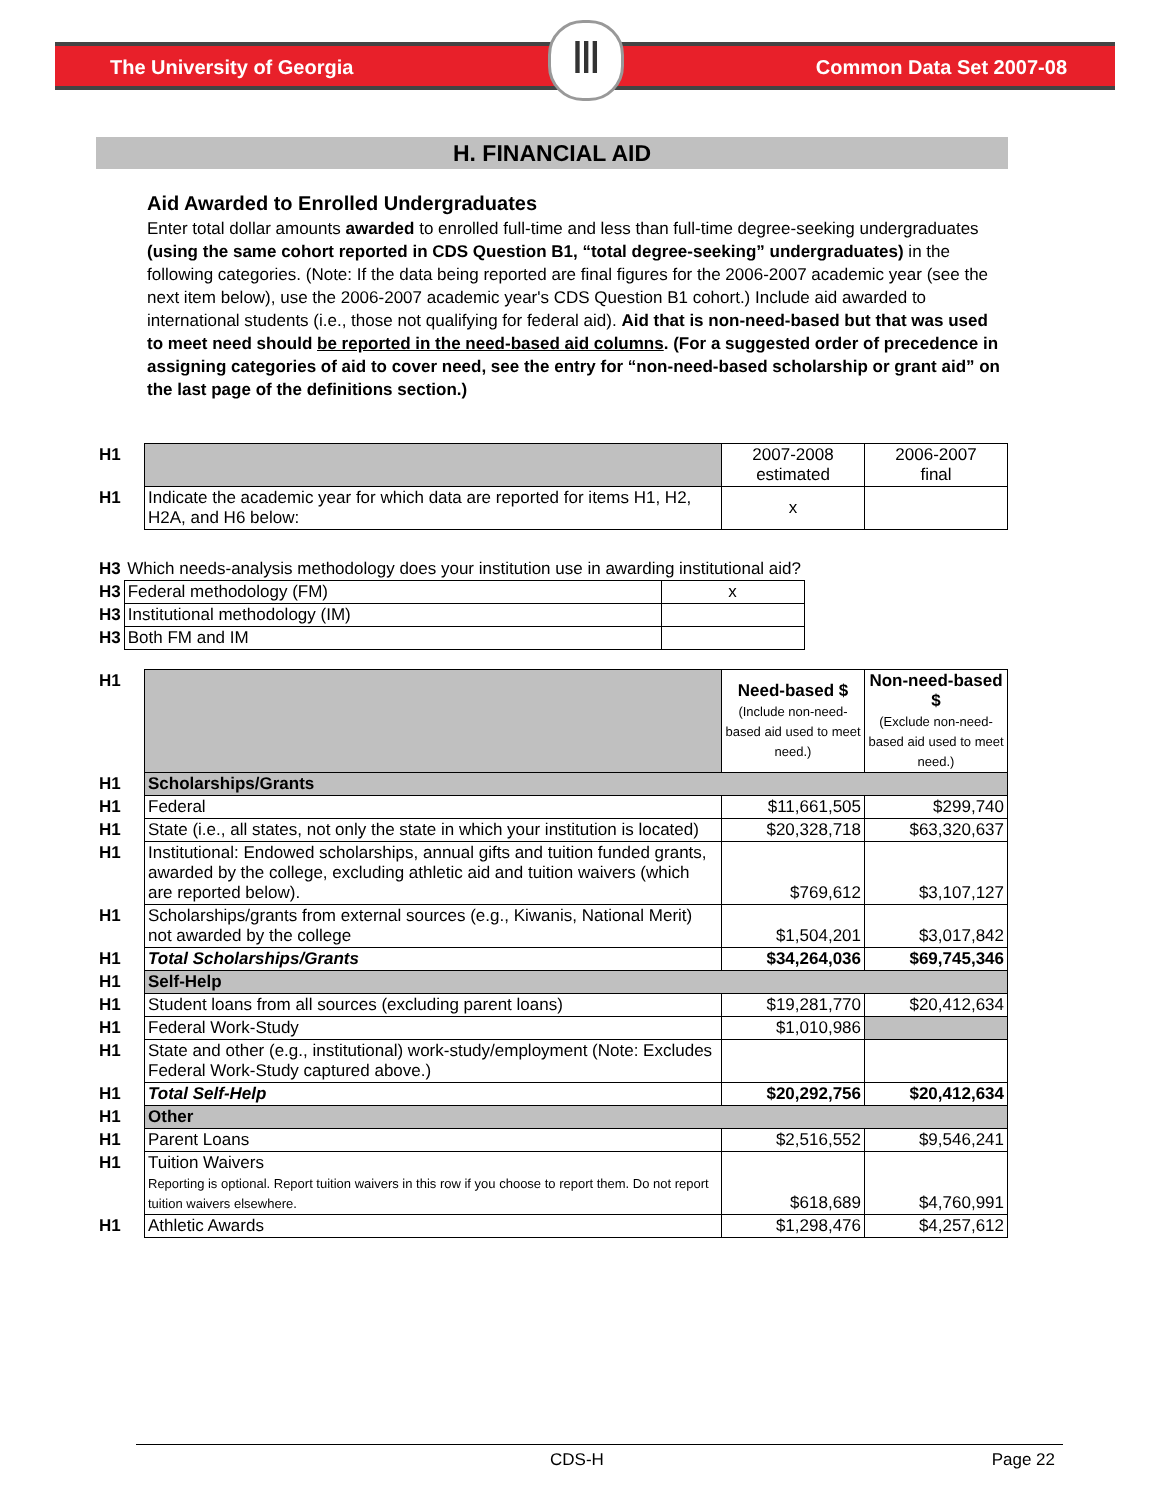The University of Georgia Common Data Set 2007-08 Ⅲ
H. FINANCIAL AID
Aid Awarded to Enrolled Undergraduates
Enter total dollar amounts awarded to enrolled full-time and less than full-time degree-seeking undergraduates (using the same cohort reported in CDS Question B1, “total degree-seeking” undergraduates) in the following categories. (Note: If the data being reported are final figures for the 2006-2007 academic year (see the next item below), use the 2006-2007 academic year's CDS Question B1 cohort.) Include aid awarded to international students (i.e., those not qualifying for federal aid). Aid that is non-need-based but that was used to meet need should be reported in the need-based aid columns. (For a suggested order of precedence in assigning categories of aid to cover need, see the entry for “non-need-based scholarship or grant aid” on the last page of the definitions section.)
| H1 | | 2007-2008 estimated | 2006-2007 final |
| H1 | Indicate the academic year for which data are reported for items H1, H2, H2A, and H6 below: | x | |
| H3 | Which needs-analysis methodology does your institution use in awarding institutional aid? | |
| H3 | Federal methodology (FM) | x |
| H3 | Institutional methodology (IM) | |
| H3 | Both FM and IM | |
| H1 | | Need-based $ (Include non-need-based aid used to meet need.) | Non-need-based $ (Exclude non-need-based aid used to meet need.) |
| H1 | Scholarships/Grants | | |
| H1 | Federal | $11,661,505 | $299,740 |
| H1 | State (i.e., all states, not only the state in which your institution is located) | $20,328,718 | $63,320,637 |
| H1 | Institutional: Endowed scholarships, annual gifts and tuition funded grants, awarded by the college, excluding athletic aid and tuition waivers (which are reported below). | $769,612 | $3,107,127 |
| H1 | Scholarships/grants from external sources (e.g., Kiwanis, National Merit) not awarded by the college | $1,504,201 | $3,017,842 |
| H1 | Total Scholarships/Grants | $34,264,036 | $69,745,346 |
| H1 | Self-Help | | |
| H1 | Student loans from all sources (excluding parent loans) | $19,281,770 | $20,412,634 |
| H1 | Federal Work-Study | $1,010,986 | |
| H1 | State and other (e.g., institutional) work-study/employment (Note: Excludes Federal Work-Study captured above.) | | |
| H1 | Total Self-Help | $20,292,756 | $20,412,634 |
| H1 | Other | | |
| H1 | Parent Loans | $2,516,552 | $9,546,241 |
| H1 | Tuition Waivers Reporting is optional. Report tuition waivers in this row if you choose to report them. Do not report tuition waivers elsewhere. | $618,689 | $4,760,991 |
| H1 | Athletic Awards | $1,298,476 | $4,257,612 |
CDS-H Page 22